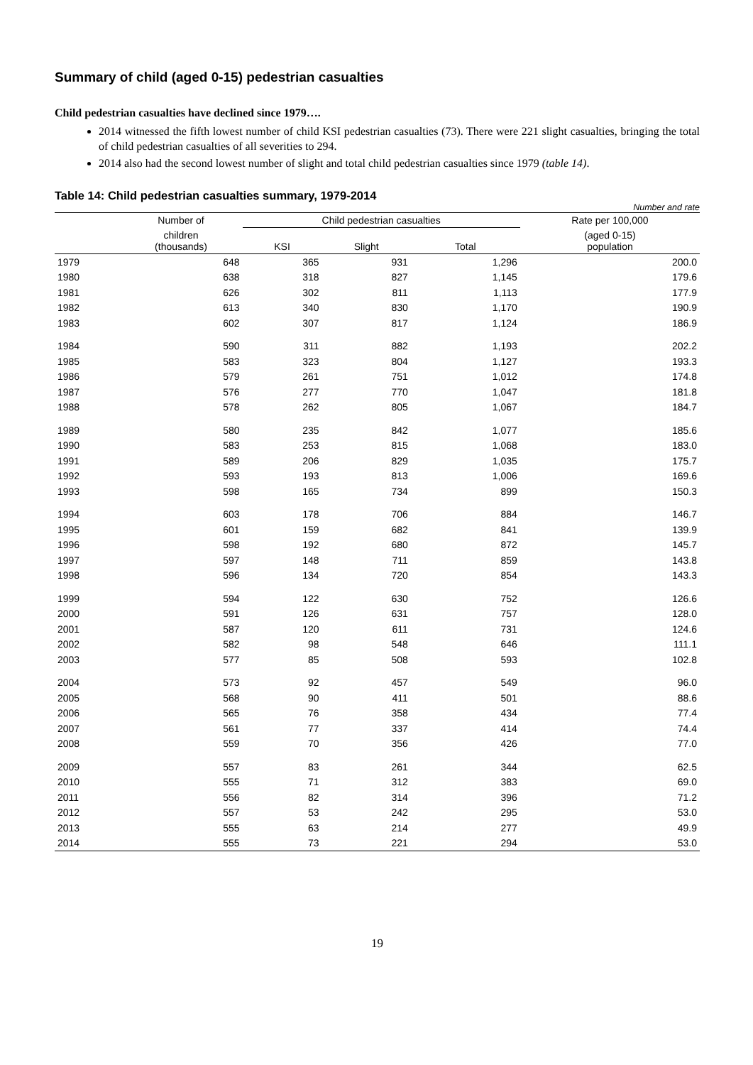Summary of child (aged 0-15) pedestrian casualties
Child pedestrian casualties have declined since 1979….
2014 witnessed the fifth lowest number of child KSI pedestrian casualties (73). There were 221 slight casualties, bringing the total of child pedestrian casualties of all severities to 294.
2014 also had the second lowest number of slight and total child pedestrian casualties since 1979 (table 14).
Table 14: Child pedestrian casualties summary, 1979-2014
Number and rate
| | Number of | Child pedestrian casualties | | | Rate per 100,000 |
| --- | --- | --- | --- | --- | --- |
| | children (thousands) | KSI | Slight | Total | (aged 0-15) population |
| 1979 | 648 | 365 | 931 | 1,296 | 200.0 |
| 1980 | 638 | 318 | 827 | 1,145 | 179.6 |
| 1981 | 626 | 302 | 811 | 1,113 | 177.9 |
| 1982 | 613 | 340 | 830 | 1,170 | 190.9 |
| 1983 | 602 | 307 | 817 | 1,124 | 186.9 |
| 1984 | 590 | 311 | 882 | 1,193 | 202.2 |
| 1985 | 583 | 323 | 804 | 1,127 | 193.3 |
| 1986 | 579 | 261 | 751 | 1,012 | 174.8 |
| 1987 | 576 | 277 | 770 | 1,047 | 181.8 |
| 1988 | 578 | 262 | 805 | 1,067 | 184.7 |
| 1989 | 580 | 235 | 842 | 1,077 | 185.6 |
| 1990 | 583 | 253 | 815 | 1,068 | 183.0 |
| 1991 | 589 | 206 | 829 | 1,035 | 175.7 |
| 1992 | 593 | 193 | 813 | 1,006 | 169.6 |
| 1993 | 598 | 165 | 734 | 899 | 150.3 |
| 1994 | 603 | 178 | 706 | 884 | 146.7 |
| 1995 | 601 | 159 | 682 | 841 | 139.9 |
| 1996 | 598 | 192 | 680 | 872 | 145.7 |
| 1997 | 597 | 148 | 711 | 859 | 143.8 |
| 1998 | 596 | 134 | 720 | 854 | 143.3 |
| 1999 | 594 | 122 | 630 | 752 | 126.6 |
| 2000 | 591 | 126 | 631 | 757 | 128.0 |
| 2001 | 587 | 120 | 611 | 731 | 124.6 |
| 2002 | 582 | 98 | 548 | 646 | 111.1 |
| 2003 | 577 | 85 | 508 | 593 | 102.8 |
| 2004 | 573 | 92 | 457 | 549 | 96.0 |
| 2005 | 568 | 90 | 411 | 501 | 88.6 |
| 2006 | 565 | 76 | 358 | 434 | 77.4 |
| 2007 | 561 | 77 | 337 | 414 | 74.4 |
| 2008 | 559 | 70 | 356 | 426 | 77.0 |
| 2009 | 557 | 83 | 261 | 344 | 62.5 |
| 2010 | 555 | 71 | 312 | 383 | 69.0 |
| 2011 | 556 | 82 | 314 | 396 | 71.2 |
| 2012 | 557 | 53 | 242 | 295 | 53.0 |
| 2013 | 555 | 63 | 214 | 277 | 49.9 |
| 2014 | 555 | 73 | 221 | 294 | 53.0 |
19